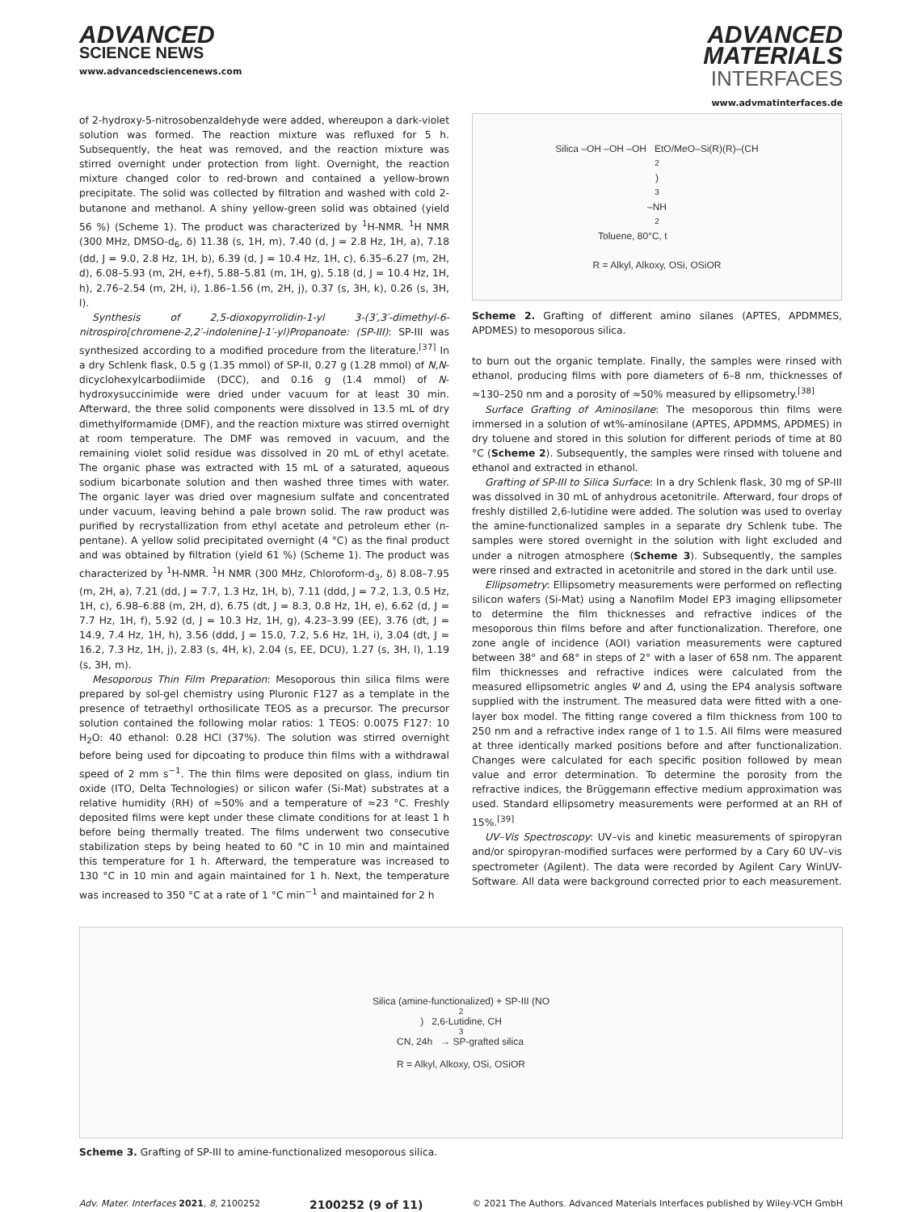ADVANCED
SCIENCE NEWS
www.advancedsciencenews.com
ADVANCED
MATERIALS
INTERFACES
www.advmatinterfaces.de
of 2-hydroxy-5-nitrosobenzaldehyde were added, whereupon a dark-violet solution was formed. The reaction mixture was refluxed for 5 h. Subsequently, the heat was removed, and the reaction mixture was stirred overnight under protection from light. Overnight, the reaction mixture changed color to red-brown and contained a yellow-brown precipitate. The solid was collected by filtration and washed with cold 2-butanone and methanol. A shiny yellow-green solid was obtained (yield 56 %) (Scheme 1). The product was characterized by <sup>1</sup>H-NMR. <sup>1</sup>H NMR (300 MHz, DMSO-d<sub>6</sub>, δ) 11.38 (s, 1H, m), 7.40 (d, J = 2.8 Hz, 1H, a), 7.18 (dd, J = 9.0, 2.8 Hz, 1H, b), 6.39 (d, J = 10.4 Hz, 1H, c), 6.35–6.27 (m, 2H, d), 6.08–5.93 (m, 2H, e+f), 5.88–5.81 (m, 1H, g), 5.18 (d, J = 10.4 Hz, 1H, h), 2.76–2.54 (m, 2H, i), 1.86–1.56 (m, 2H, j), 0.37 (s, 3H, k), 0.26 (s, 3H, l).
Synthesis of 2,5-dioxopyrrolidin-1-yl 3-(3′,3′-dimethyl-6-nitrospiro[chromene-2,2′-indolenine]-1′-yl)Propanoate: (SP-III): SP-III was synthesized according to a modified procedure from the literature.<sup>[37]</sup> In a dry Schlenk flask, 0.5 g (1.35 mmol) of SP-II, 0.27 g (1.28 mmol) of N,N-dicyclohexylcarbodiimide (DCC), and 0.16 g (1.4 mmol) of N-hydroxysuccinimide were dried under vacuum for at least 30 min. Afterward, the three solid components were dissolved in 13.5 mL of dry dimethylformamide (DMF), and the reaction mixture was stirred overnight at room temperature. The DMF was removed in vacuum, and the remaining violet solid residue was dissolved in 20 mL of ethyl acetate. The organic phase was extracted with 15 mL of a saturated, aqueous sodium bicarbonate solution and then washed three times with water. The organic layer was dried over magnesium sulfate and concentrated under vacuum, leaving behind a pale brown solid. The raw product was purified by recrystallization from ethyl acetate and petroleum ether (n-pentane). A yellow solid precipitated overnight (4 °C) as the final product and was obtained by filtration (yield 61 %) (Scheme 1). The product was characterized by <sup>1</sup>H-NMR. <sup>1</sup>H NMR (300 MHz, Chloroform-d<sub>3</sub>, δ) 8.08–7.95 (m, 2H, a), 7.21 (dd, J = 7.7, 1.3 Hz, 1H, b), 7.11 (ddd, J = 7.2, 1.3, 0.5 Hz, 1H, c), 6.98–6.88 (m, 2H, d), 6.75 (dt, J = 8.3, 0.8 Hz, 1H, e), 6.62 (d, J = 7.7 Hz, 1H, f), 5.92 (d, J = 10.3 Hz, 1H, g), 4.23–3.99 (EE), 3.76 (dt, J = 14.9, 7.4 Hz, 1H, h), 3.56 (ddd, J = 15.0, 7.2, 5.6 Hz, 1H, i), 3.04 (dt, J = 16.2, 7.3 Hz, 1H, j), 2.83 (s, 4H, k), 2.04 (s, EE, DCU), 1.27 (s, 3H, l), 1.19 (s, 3H, m).
Mesoporous Thin Film Preparation: Mesoporous thin silica films were prepared by sol-gel chemistry using Pluronic F127 as a template in the presence of tetraethyl orthosilicate TEOS as a precursor. The precursor solution contained the following molar ratios: 1 TEOS: 0.0075 F127: 10 H<sub>2</sub>O: 40 ethanol: 0.28 HCl (37%). The solution was stirred overnight before being used for dipcoating to produce thin films with a withdrawal speed of 2 mm s<sup>−1</sup>. The thin films were deposited on glass, indium tin oxide (ITO, Delta Technologies) or silicon wafer (Si-Mat) substrates at a relative humidity (RH) of ≈50% and a temperature of ≈23 °C. Freshly deposited films were kept under these climate conditions for at least 1 h before being thermally treated. The films underwent two consecutive stabilization steps by being heated to 60 °C in 10 min and maintained this temperature for 1 h. Afterward, the temperature was increased to 130 °C in 10 min and again maintained for 1 h. Next, the temperature was increased to 350 °C at a rate of 1 °C min<sup>−1</sup> and maintained for 2 h
Silica –OH –OH –OH EtO/MeO–Si(R)(R)–(CH<sub>2</sub>)<sub>3</sub>–NH<sub>2</sub> Toluene, 80°C, t
R = Alkyl, Alkoxy, OSi, OSiOR
Scheme 2. Grafting of different amino silanes (APTES, APDMMES, APDMES) to mesoporous silica.
to burn out the organic template. Finally, the samples were rinsed with ethanol, producing films with pore diameters of 6–8 nm, thicknesses of ≈130–250 nm and a porosity of ≈50% measured by ellipsometry.<sup>[38]</sup>
Surface Grafting of Aminosilane: The mesoporous thin films were immersed in a solution of wt%-aminosilane (APTES, APDMMS, APDMES) in dry toluene and stored in this solution for different periods of time at 80 °C (Scheme 2). Subsequently, the samples were rinsed with toluene and ethanol and extracted in ethanol.
Grafting of SP-III to Silica Surface: In a dry Schlenk flask, 30 mg of SP-III was dissolved in 30 mL of anhydrous acetonitrile. Afterward, four drops of freshly distilled 2,6-lutidine were added. The solution was used to overlay the amine-functionalized samples in a separate dry Schlenk tube. The samples were stored overnight in the solution with light excluded and under a nitrogen atmosphere (Scheme 3). Subsequently, the samples were rinsed and extracted in acetonitrile and stored in the dark until use.
Ellipsometry: Ellipsometry measurements were performed on reflecting silicon wafers (Si-Mat) using a Nanofilm Model EP3 imaging ellipsometer to determine the film thicknesses and refractive indices of the mesoporous thin films before and after functionalization. Therefore, one zone angle of incidence (AOI) variation measurements were captured between 38° and 68° in steps of 2° with a laser of 658 nm. The apparent film thicknesses and refractive indices were calculated from the measured ellipsometric angles Ψ and Δ, using the EP4 analysis software supplied with the instrument. The measured data were fitted with a one-layer box model. The fitting range covered a film thickness from 100 to 250 nm and a refractive index range of 1 to 1.5. All films were measured at three identically marked positions before and after functionalization. Changes were calculated for each specific position followed by mean value and error determination. To determine the porosity from the refractive indices, the Brüggemann effective medium approximation was used. Standard ellipsometry measurements were performed at an RH of 15%.<sup>[39]</sup>
UV–Vis Spectroscopy: UV–vis and kinetic measurements of spiropyran and/or spiropyran-modified surfaces were performed by a Cary 60 UV–vis spectrometer (Agilent). The data were recorded by Agilent Cary WinUV-Software. All data were background corrected prior to each measurement.
Silica (amine-functionalized) + SP-III (NO<sub>2</sub>) 2,6-Lutidine, CH<sub>3</sub>CN, 24h → SP-grafted silica
R = Alkyl, Alkoxy, OSi, OSiOR
Scheme 3. Grafting of SP-III to amine-functionalized mesoporous silica.
Adv. Mater. Interfaces 2021, 8, 2100252 2100252 (9 of 11) © 2021 The Authors. Advanced Materials Interfaces published by Wiley-VCH GmbH